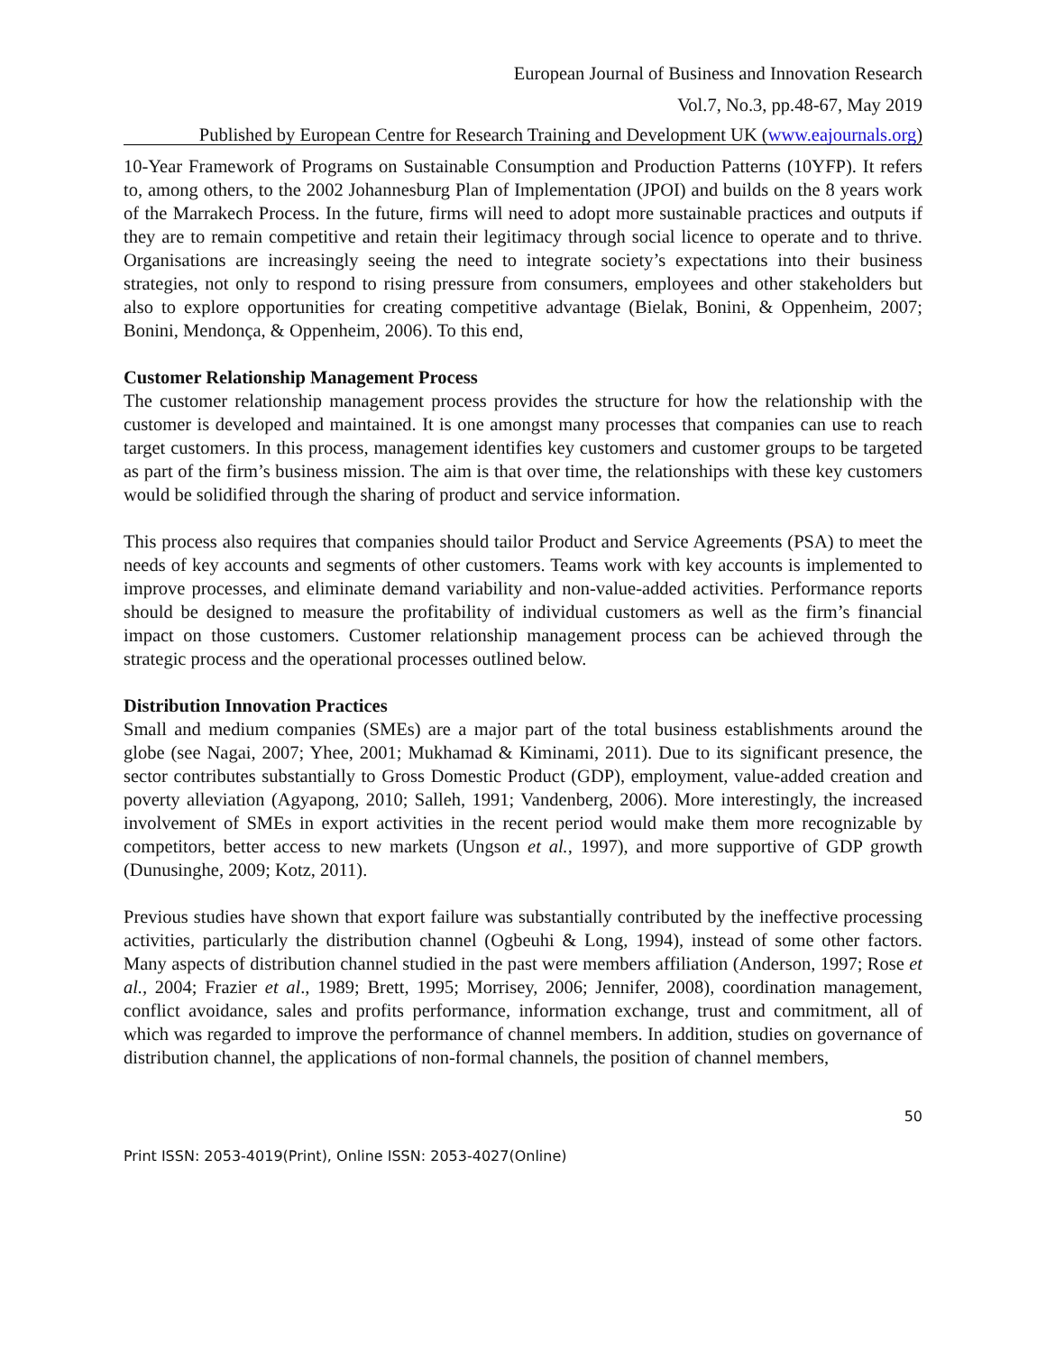European Journal of Business and Innovation Research
Vol.7, No.3, pp.48-67, May 2019
Published by European Centre for Research Training and Development UK (www.eajournals.org)
10-Year Framework of Programs on Sustainable Consumption and Production Patterns (10YFP). It refers to, among others, to the 2002 Johannesburg Plan of Implementation (JPOI) and builds on the 8 years work of the Marrakech Process. In the future, firms will need to adopt more sustainable practices and outputs if they are to remain competitive and retain their legitimacy through social licence to operate and to thrive. Organisations are increasingly seeing the need to integrate society’s expectations into their business strategies, not only to respond to rising pressure from consumers, employees and other stakeholders but also to explore opportunities for creating competitive advantage (Bielak, Bonini, & Oppenheim, 2007; Bonini, Mendonça, & Oppenheim, 2006). To this end,
Customer Relationship Management Process
The customer relationship management process provides the structure for how the relationship with the customer is developed and maintained. It is one amongst many processes that companies can use to reach target customers. In this process, management identifies key customers and customer groups to be targeted as part of the firm’s business mission. The aim is that over time, the relationships with these key customers would be solidified through the sharing of product and service information.
This process also requires that companies should tailor Product and Service Agreements (PSA) to meet the needs of key accounts and segments of other customers. Teams work with key accounts is implemented to improve processes, and eliminate demand variability and non-value-added activities. Performance reports should be designed to measure the profitability of individual customers as well as the firm’s financial impact on those customers. Customer relationship management process can be achieved through the strategic process and the operational processes outlined below.
Distribution Innovation Practices
Small and medium companies (SMEs) are a major part of the total business establishments around the globe (see Nagai, 2007; Yhee, 2001; Mukhamad & Kiminami, 2011). Due to its significant presence, the sector contributes substantially to Gross Domestic Product (GDP), employment, value-added creation and poverty alleviation (Agyapong, 2010; Salleh, 1991; Vandenberg, 2006). More interestingly, the increased involvement of SMEs in export activities in the recent period would make them more recognizable by competitors, better access to new markets (Ungson et al., 1997), and more supportive of GDP growth (Dunusinghe, 2009; Kotz, 2011).
Previous studies have shown that export failure was substantially contributed by the ineffective processing activities, particularly the distribution channel (Ogbeuhi & Long, 1994), instead of some other factors. Many aspects of distribution channel studied in the past were members affiliation (Anderson, 1997; Rose et al., 2004; Frazier et al., 1989; Brett, 1995; Morrisey, 2006; Jennifer, 2008), coordination management, conflict avoidance, sales and profits performance, information exchange, trust and commitment, all of which was regarded to improve the performance of channel members. In addition, studies on governance of distribution channel, the applications of non-formal channels, the position of channel members,
50
Print ISSN: 2053-4019(Print), Online ISSN: 2053-4027(Online)